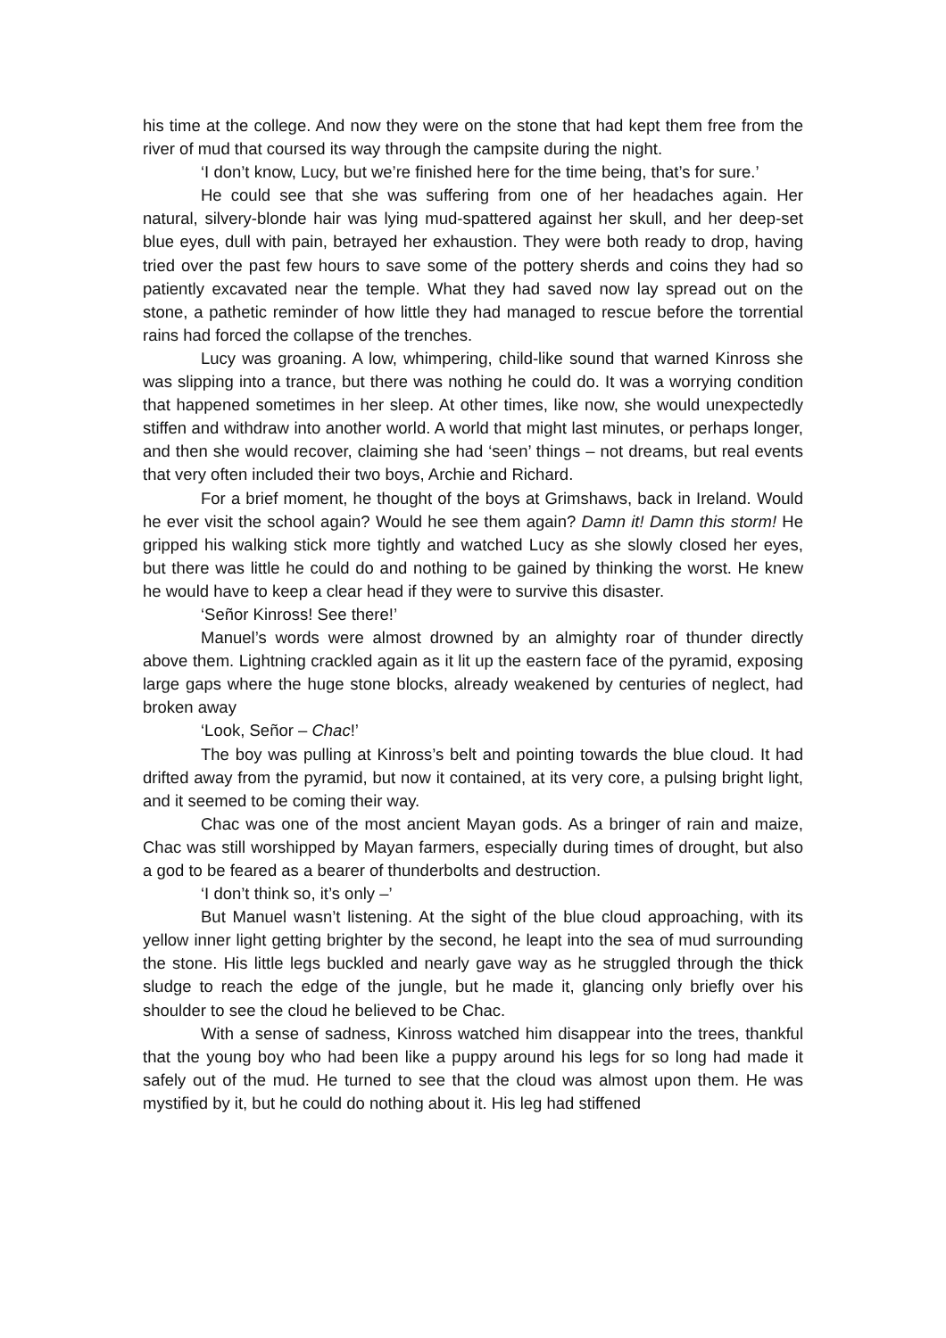his time at the college. And now they were on the stone that had kept them free from the river of mud that coursed its way through the campsite during the night.
‘I don’t know, Lucy, but we’re finished here for the time being, that’s for sure.’
He could see that she was suffering from one of her headaches again. Her natural, silvery-blonde hair was lying mud-spattered against her skull, and her deep-set blue eyes, dull with pain, betrayed her exhaustion. They were both ready to drop, having tried over the past few hours to save some of the pottery sherds and coins they had so patiently excavated near the temple. What they had saved now lay spread out on the stone, a pathetic reminder of how little they had managed to rescue before the torrential rains had forced the collapse of the trenches.
Lucy was groaning. A low, whimpering, child-like sound that warned Kinross she was slipping into a trance, but there was nothing he could do. It was a worrying condition that happened sometimes in her sleep. At other times, like now, she would unexpectedly stiffen and withdraw into another world. A world that might last minutes, or perhaps longer, and then she would recover, claiming she had ‘seen’ things – not dreams, but real events that very often included their two boys, Archie and Richard.
For a brief moment, he thought of the boys at Grimshaws, back in Ireland. Would he ever visit the school again? Would he see them again? Damn it! Damn this storm! He gripped his walking stick more tightly and watched Lucy as she slowly closed her eyes, but there was little he could do and nothing to be gained by thinking the worst. He knew he would have to keep a clear head if they were to survive this disaster.
‘Señor Kinross! See there!’
Manuel’s words were almost drowned by an almighty roar of thunder directly above them. Lightning crackled again as it lit up the eastern face of the pyramid, exposing large gaps where the huge stone blocks, already weakened by centuries of neglect, had broken away
‘Look, Señor – Chac!’
The boy was pulling at Kinross’s belt and pointing towards the blue cloud. It had drifted away from the pyramid, but now it contained, at its very core, a pulsing bright light, and it seemed to be coming their way.
Chac was one of the most ancient Mayan gods. As a bringer of rain and maize, Chac was still worshipped by Mayan farmers, especially during times of drought, but also a god to be feared as a bearer of thunderbolts and destruction.
‘I don’t think so, it’s only –’
But Manuel wasn’t listening. At the sight of the blue cloud approaching, with its yellow inner light getting brighter by the second, he leapt into the sea of mud surrounding the stone. His little legs buckled and nearly gave way as he struggled through the thick sludge to reach the edge of the jungle, but he made it, glancing only briefly over his shoulder to see the cloud he believed to be Chac.
With a sense of sadness, Kinross watched him disappear into the trees, thankful that the young boy who had been like a puppy around his legs for so long had made it safely out of the mud. He turned to see that the cloud was almost upon them. He was mystified by it, but he could do nothing about it. His leg had stiffened